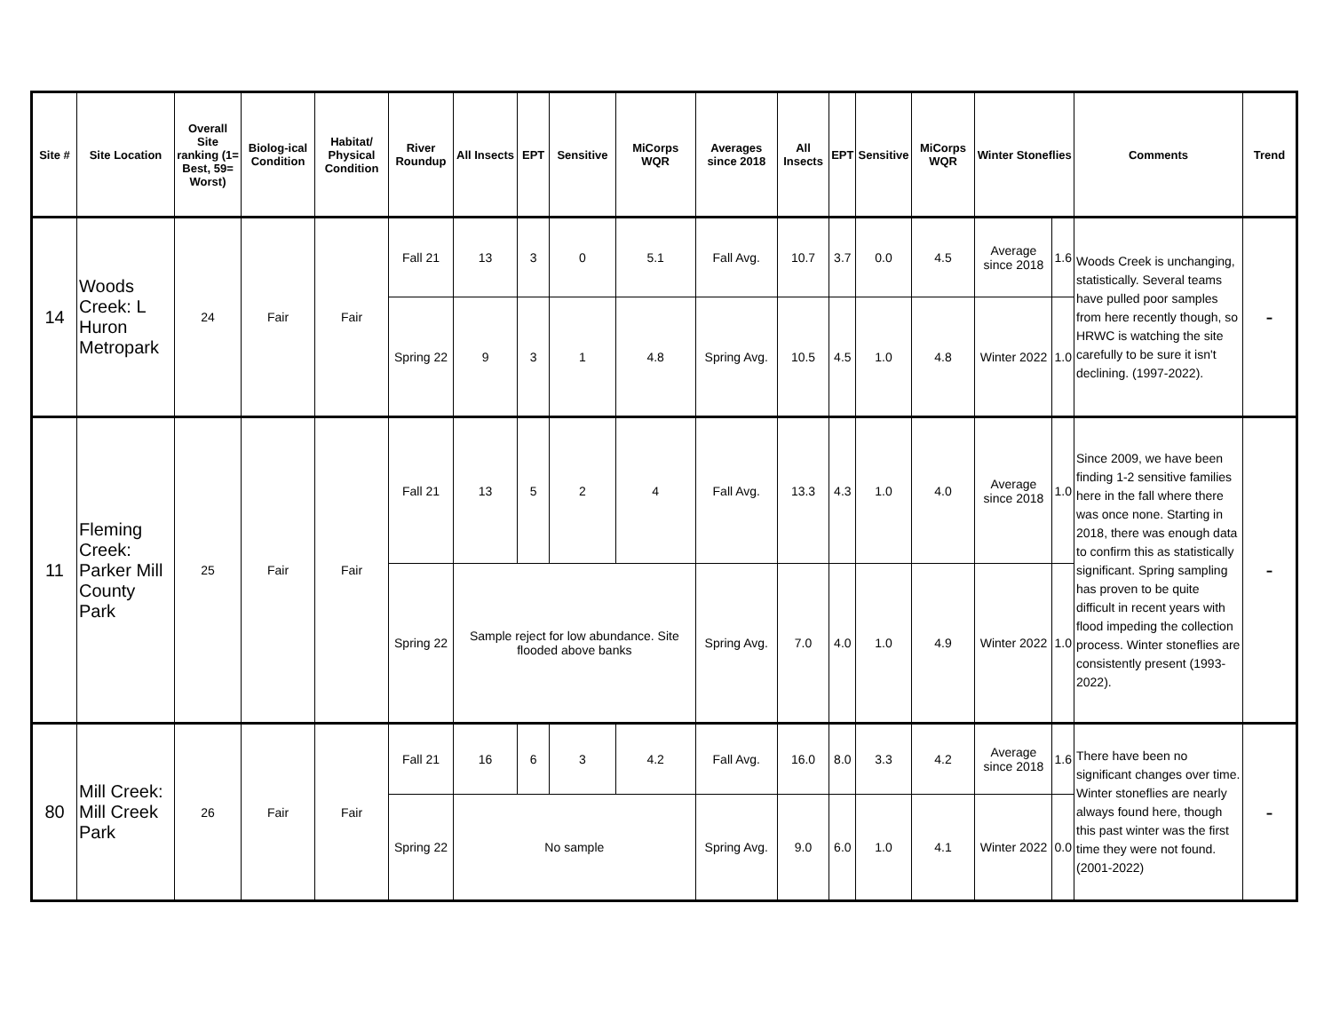| Site # | Site Location | Overall Site ranking (1= Best, 59= Worst) | Biolog-ical Condition | Habitat/ Physical Condition | River Roundup | All Insects | EPT | Sensitive | MiCorps WQR | Averages since 2018 | All Insects | EPT | Sensitive | MiCorps WQR | Winter Stoneflies | | Comments | Trend |
| --- | --- | --- | --- | --- | --- | --- | --- | --- | --- | --- | --- | --- | --- | --- | --- | --- | --- | --- |
| 14 | Woods Creek: L Huron Metropark | 24 | Fair | Fair | Fall 21 | 13 | 3 | 0 | 5.1 | Fall Avg. | 10.7 | 3.7 | 0.0 | 4.5 | Average since 2018 | 1.6 | Woods Creek is unchanging, statistically. Several teams have pulled poor samples from here recently though, so HRWC is watching the site carefully to be sure it isn't declining. (1997-2022). | - |
| | | | | | Spring 22 | 9 | 3 | 1 | 4.8 | Spring Avg. | 10.5 | 4.5 | 1.0 | 4.8 | Winter 2022 | 1.0 | | |
| 11 | Fleming Creek: Parker Mill County Park | 25 | Fair | Fair | Fall 21 | 13 | 5 | 2 | 4 | Fall Avg. | 13.3 | 4.3 | 1.0 | 4.0 | Average since 2018 | 1.0 | Since 2009, we have been finding 1-2 sensitive families here in the fall where there was once none. Starting in 2018, there was enough data to confirm this as statistically significant. Spring sampling has proven to be quite difficult in recent years with flood impeding the collection process. Winter stoneflies are consistently present (1993-2022). | - |
| | | | | | Spring 22 | Sample reject for low abundance. Site flooded above banks | | | | Spring Avg. | 7.0 | 4.0 | 1.0 | 4.9 | Winter 2022 | 1.0 | | |
| 80 | Mill Creek: Mill Creek Park | 26 | Fair | Fair | Fall 21 | 16 | 6 | 3 | 4.2 | Fall Avg. | 16.0 | 8.0 | 3.3 | 4.2 | Average since 2018 | 1.6 | There have been no significant changes over time. Winter stoneflies are nearly always found here, though this past winter was the first time they were not found. (2001-2022) | - |
| | | | | | Spring 22 | No sample | | | | Spring Avg. | 9.0 | 6.0 | 1.0 | 4.1 | Winter 2022 | 0.0 | | |